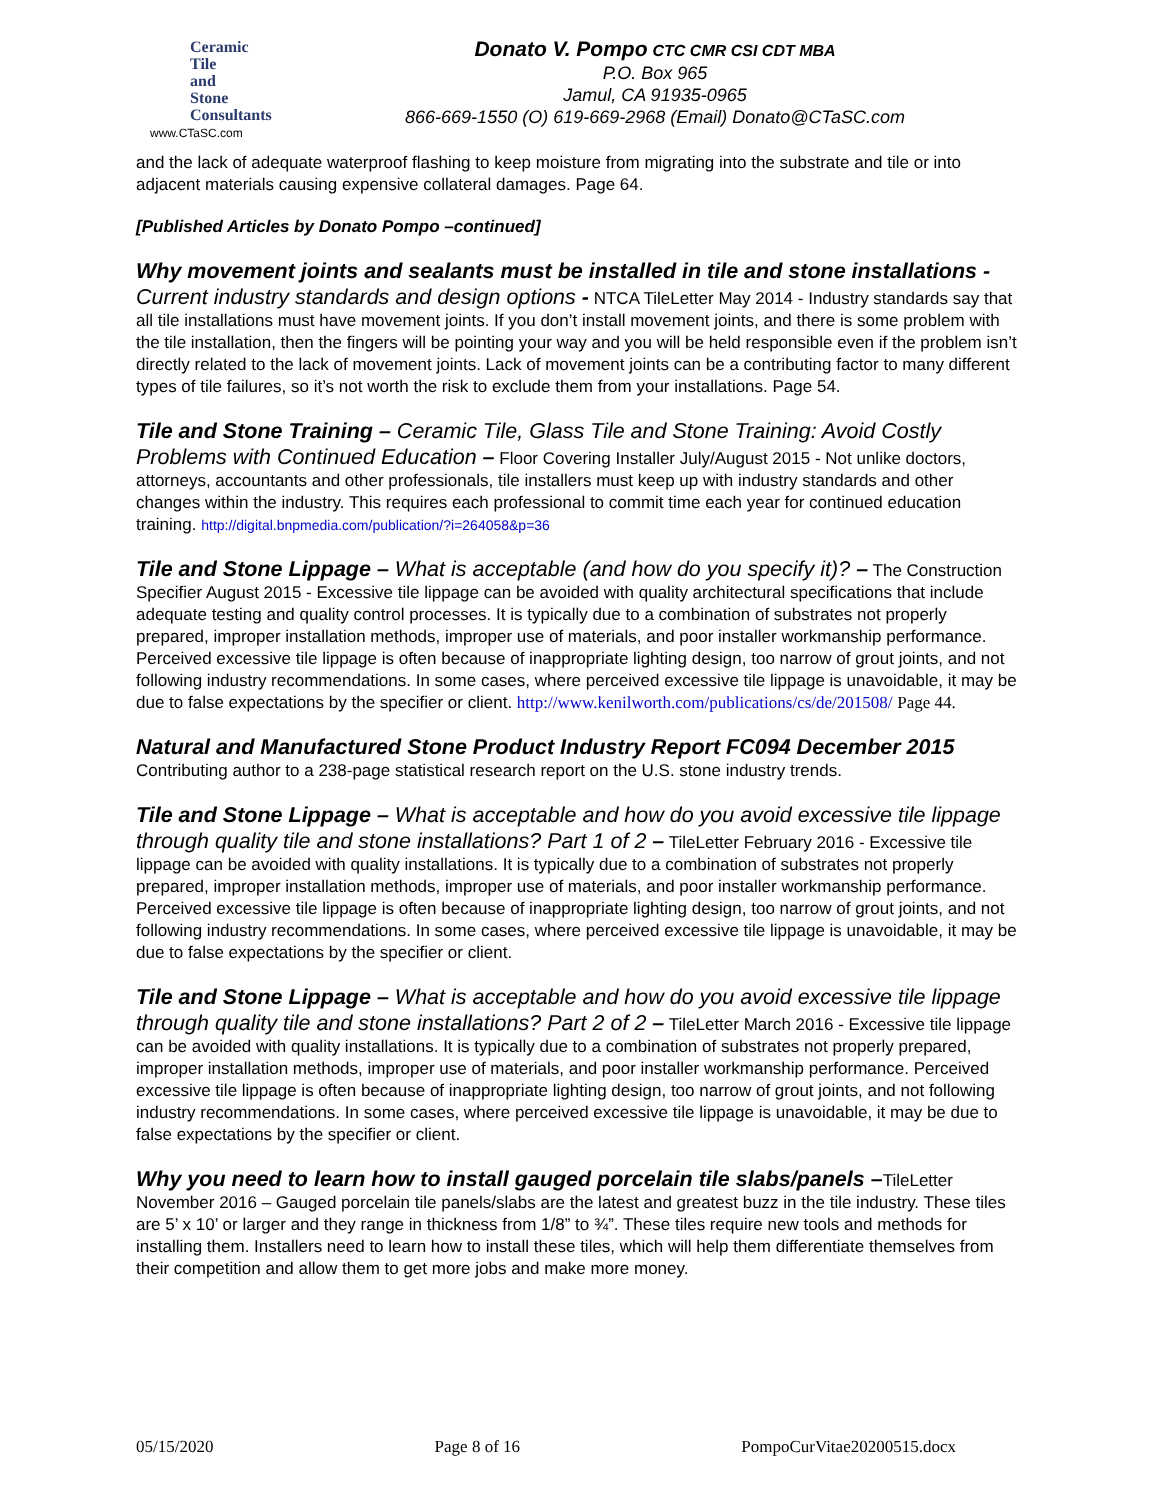Ceramic
Tile
and
Stone
Consultants
www.CTaSC.com
Donato V. Pompo CTC CMR CSI CDT MBA
P.O. Box 965
Jamul, CA 91935-0965
866-669-1550 (O) 619-669-2968 (Email) Donato@CTaSC.com
and the lack of adequate waterproof flashing to keep moisture from migrating into the substrate and tile or into adjacent materials causing expensive collateral damages. Page 64.
[Published Articles by Donato Pompo –continued]
Why movement joints and sealants must be installed in tile and stone installations - Current industry standards and design options - NTCA TileLetter May 2014 - Industry standards say that all tile installations must have movement joints. If you don’t install movement joints, and there is some problem with the tile installation, then the fingers will be pointing your way and you will be held responsible even if the problem isn’t directly related to the lack of movement joints. Lack of movement joints can be a contributing factor to many different types of tile failures, so it’s not worth the risk to exclude them from your installations. Page 54.
Tile and Stone Training – Ceramic Tile, Glass Tile and Stone Training: Avoid Costly Problems with Continued Education – Floor Covering Installer July/August 2015 - Not unlike doctors, attorneys, accountants and other professionals, tile installers must keep up with industry standards and other changes within the industry. This requires each professional to commit time each year for continued education training. http://digital.bnpmedia.com/publication/?i=264058&p=36
Tile and Stone Lippage – What is acceptable (and how do you specify it)? – The Construction Specifier August 2015 - Excessive tile lippage can be avoided with quality architectural specifications that include adequate testing and quality control processes. It is typically due to a combination of substrates not properly prepared, improper installation methods, improper use of materials, and poor installer workmanship performance. Perceived excessive tile lippage is often because of inappropriate lighting design, too narrow of grout joints, and not following industry recommendations. In some cases, where perceived excessive tile lippage is unavoidable, it may be due to false expectations by the specifier or client. http://www.kenilworth.com/publications/cs/de/201508/ Page 44.
Natural and Manufactured Stone Product Industry Report FC094 December 2015
Contributing author to a 238-page statistical research report on the U.S. stone industry trends.
Tile and Stone Lippage – What is acceptable and how do you avoid excessive tile lippage through quality tile and stone installations? Part 1 of 2 – TileLetter February 2016 - Excessive tile lippage can be avoided with quality installations. It is typically due to a combination of substrates not properly prepared, improper installation methods, improper use of materials, and poor installer workmanship performance. Perceived excessive tile lippage is often because of inappropriate lighting design, too narrow of grout joints, and not following industry recommendations. In some cases, where perceived excessive tile lippage is unavoidable, it may be due to false expectations by the specifier or client.
Tile and Stone Lippage – What is acceptable and how do you avoid excessive tile lippage through quality tile and stone installations? Part 2 of 2 – TileLetter March 2016 - Excessive tile lippage can be avoided with quality installations. It is typically due to a combination of substrates not properly prepared, improper installation methods, improper use of materials, and poor installer workmanship performance. Perceived excessive tile lippage is often because of inappropriate lighting design, too narrow of grout joints, and not following industry recommendations. In some cases, where perceived excessive tile lippage is unavoidable, it may be due to false expectations by the specifier or client.
Why you need to learn how to install gauged porcelain tile slabs/panels –TileLetter November 2016 – Gauged porcelain tile panels/slabs are the latest and greatest buzz in the tile industry. These tiles are 5’ x 10’ or larger and they range in thickness from 1/8” to ¾”. These tiles require new tools and methods for installing them. Installers need to learn how to install these tiles, which will help them differentiate themselves from their competition and allow them to get more jobs and make more money.
05/15/2020 Page 8 of 16 PompoCurVitae20200515.docx